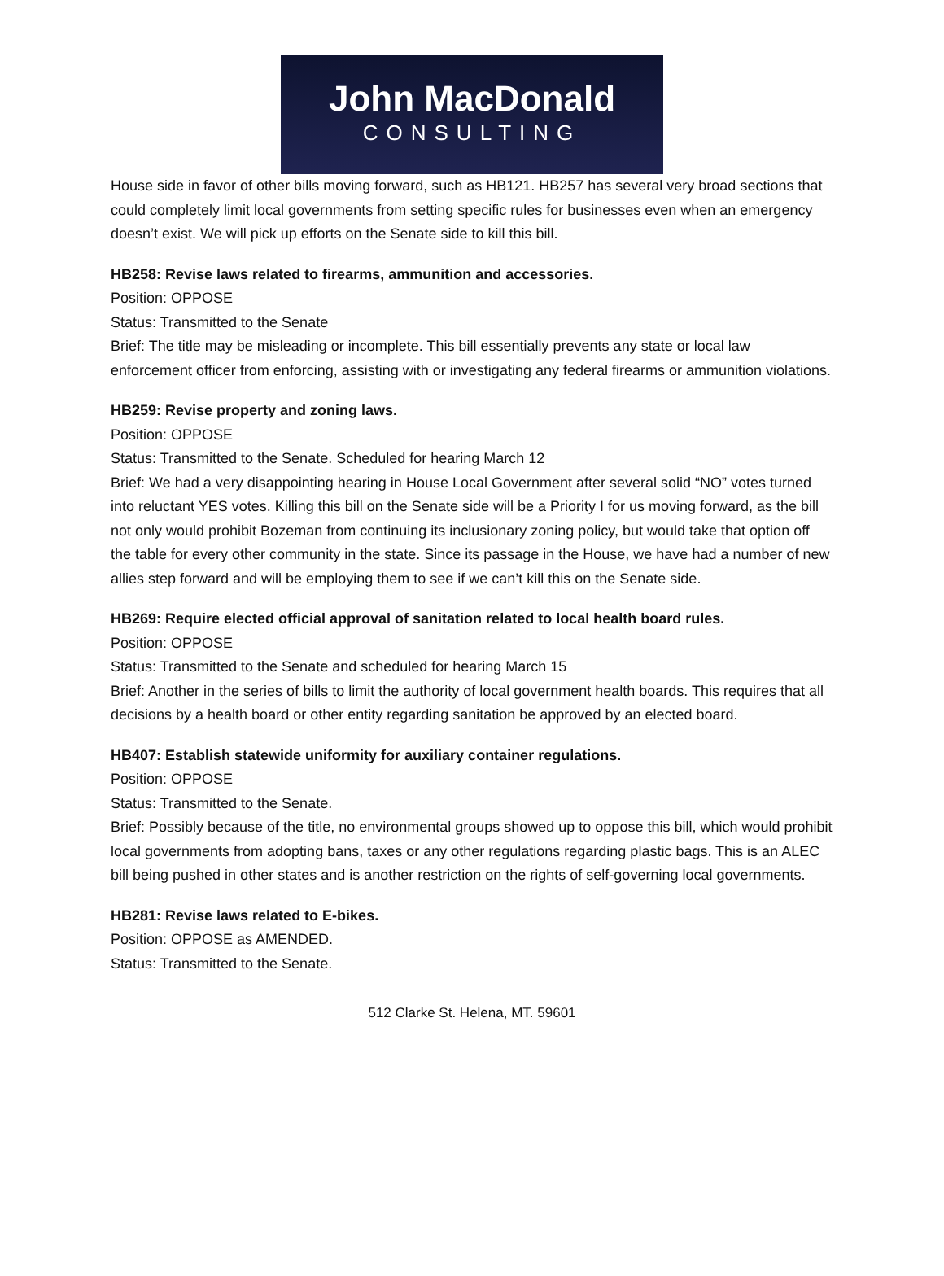John MacDonald
CONSULTING
House side in favor of other bills moving forward, such as HB121. HB257 has several very broad sections that could completely limit local governments from setting specific rules for businesses even when an emergency doesn’t exist. We will pick up efforts on the Senate side to kill this bill.
HB258: Revise laws related to firearms, ammunition and accessories.
Position: OPPOSE
Status: Transmitted to the Senate
Brief: The title may be misleading or incomplete. This bill essentially prevents any state or local law enforcement officer from enforcing, assisting with or investigating any federal firearms or ammunition violations.
HB259: Revise property and zoning laws.
Position: OPPOSE
Status: Transmitted to the Senate. Scheduled for hearing March 12
Brief: We had a very disappointing hearing in House Local Government after several solid “NO” votes turned into reluctant YES votes. Killing this bill on the Senate side will be a Priority I for us moving forward, as the bill not only would prohibit Bozeman from continuing its inclusionary zoning policy, but would take that option off the table for every other community in the state. Since its passage in the House, we have had a number of new allies step forward and will be employing them to see if we can’t kill this on the Senate side.
HB269: Require elected official approval of sanitation related to local health board rules.
Position: OPPOSE
Status: Transmitted to the Senate and scheduled for hearing March 15
Brief: Another in the series of bills to limit the authority of local government health boards. This requires that all decisions by a health board or other entity regarding sanitation be approved by an elected board.
HB407: Establish statewide uniformity for auxiliary container regulations.
Position: OPPOSE
Status: Transmitted to the Senate.
Brief: Possibly because of the title, no environmental groups showed up to oppose this bill, which would prohibit local governments from adopting bans, taxes or any other regulations regarding plastic bags. This is an ALEC bill being pushed in other states and is another restriction on the rights of self-governing local governments.
HB281: Revise laws related to E-bikes.
Position: OPPOSE as AMENDED.
Status: Transmitted to the Senate.
512 Clarke St. Helena, MT. 59601